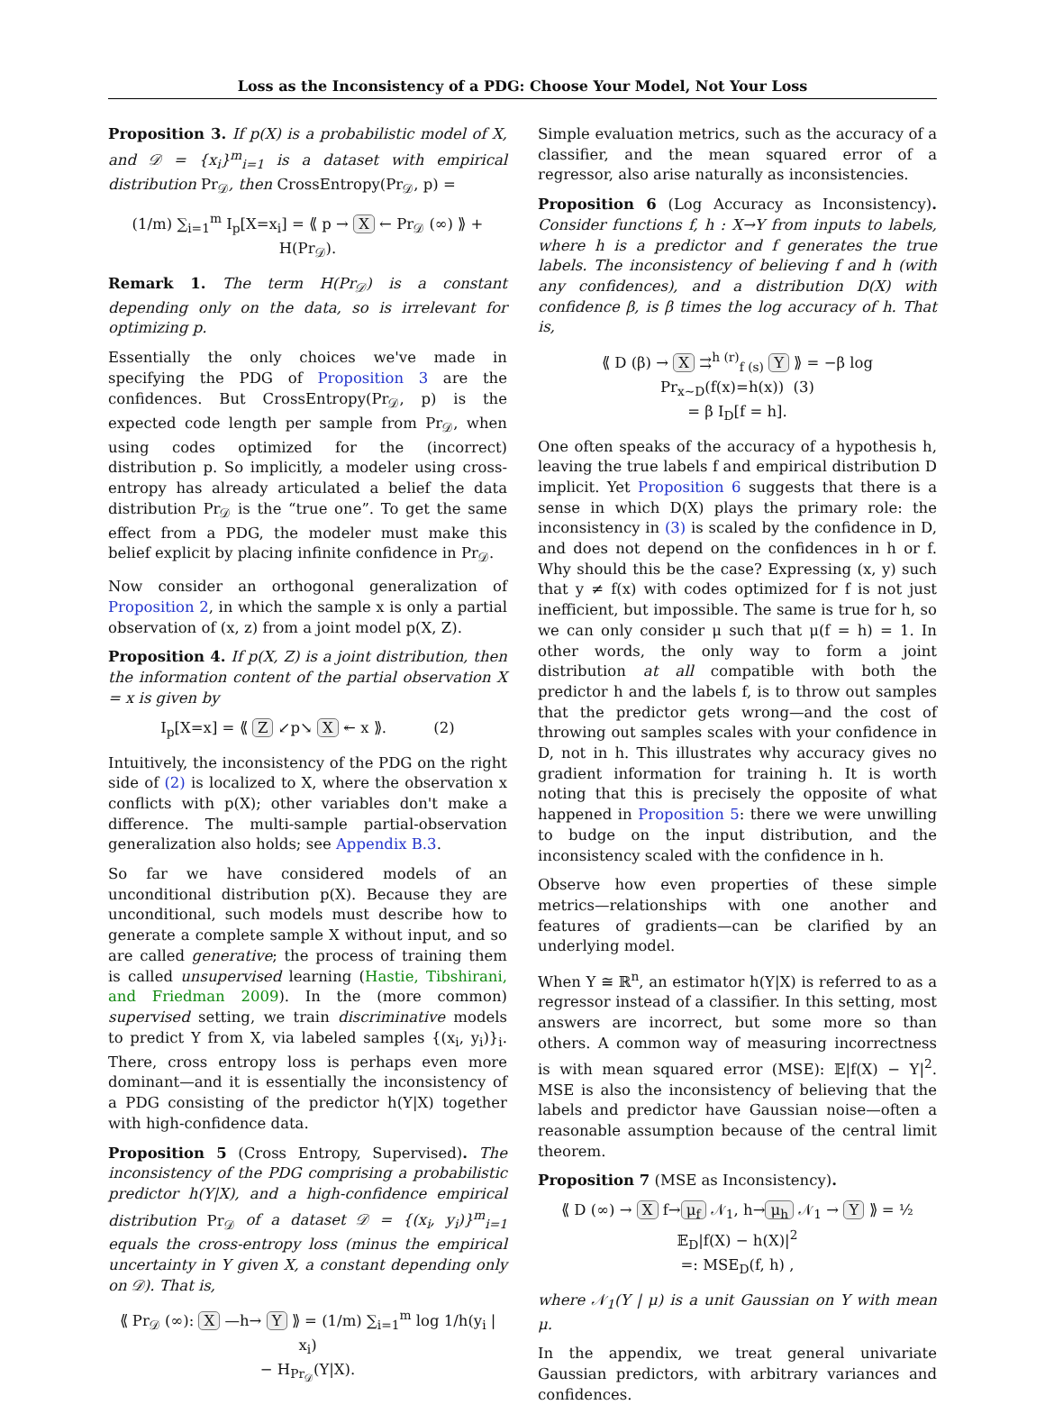Loss as the Inconsistency of a PDG: Choose Your Model, Not Your Loss
Proposition 3. If p(X) is a probabilistic model of X, and 𝒟 = {x<sub>i</sub>}<sup>m</sup><sub>i=1</sub> is a dataset with empirical distribution Pr<sub>𝒟</sub>, then CrossEntropy(Pr<sub>𝒟</sub>, p) =
(1/m) ∑<sub>i=1</sub><sup>m</sup> I<sub>p</sub>[X=x<sub>i</sub>] = ⟪ p → X ← Pr<sub>𝒟</sub> (∞) ⟫ + H(Pr<sub>𝒟</sub>).
Remark 1. The term H(Pr<sub>𝒟</sub>) is a constant depending only on the data, so is irrelevant for optimizing p.
Essentially the only choices we've made in specifying the PDG of Proposition 3 are the confidences. But CrossEntropy(Pr<sub>𝒟</sub>, p) is the expected code length per sample from Pr<sub>𝒟</sub>, when using codes optimized for the (incorrect) distribution p. So implicitly, a modeler using cross-entropy has already articulated a belief the data distribution Pr<sub>𝒟</sub> is the “true one”. To get the same effect from a PDG, the modeler must make this belief explicit by placing infinite confidence in Pr<sub>𝒟</sub>.
Now consider an orthogonal generalization of Proposition 2, in which the sample x is only a partial observation of (x, z) from a joint model p(X, Z).
Proposition 4. If p(X, Z) is a joint distribution, then the information content of the partial observation X = x is given by
I<sub>p</sub>[X=x] = ⟪ Z ↙p↘ X ↞ x ⟫. (2)
Intuitively, the inconsistency of the PDG on the right side of (2) is localized to X, where the observation x conflicts with p(X); other variables don't make a difference. The multi-sample partial-observation generalization also holds; see Appendix B.3.
So far we have considered models of an unconditional distribution p(X). Because they are unconditional, such models must describe how to generate a complete sample X without input, and so are called generative; the process of training them is called unsupervised learning (Hastie, Tibshirani, and Friedman 2009). In the (more common) supervised setting, we train discriminative models to predict Y from X, via labeled samples {(x<sub>i</sub>, y<sub>i</sub>)}<sub>i</sub>. There, cross entropy loss is perhaps even more dominant—and it is essentially the inconsistency of a PDG consisting of the predictor h(Y|X) together with high-confidence data.
Proposition 5 (Cross Entropy, Supervised). The inconsistency of the PDG comprising a probabilistic predictor h(Y|X), and a high-confidence empirical distribution Pr<sub>𝒟</sub> of a dataset 𝒟 = {(x<sub>i</sub>, y<sub>i</sub>)}<sup>m</sup><sub>i=1</sub> equals the cross-entropy loss (minus the empirical uncertainty in Y given X, a constant depending only on 𝒟). That is,
⟪ Pr<sub>𝒟</sub> (∞): X —h→ Y ⟫ = (1/m) ∑<sub>i=1</sub><sup>m</sup> log 1/h(y<sub>i</sub> | x<sub>i</sub>)
− H<sub>Pr<sub>𝒟</sub></sub>(Y|X).
Simple evaluation metrics, such as the accuracy of a classifier, and the mean squared error of a regressor, also arise naturally as inconsistencies.
Proposition 6 (Log Accuracy as Inconsistency). Consider functions f, h : X→Y from inputs to labels, where h is a predictor and f generates the true labels. The inconsistency of believing f and h (with any confidences), and a distribution D(X) with confidence β, is β times the log accuracy of h. That is,
⟪ D (β) → X ⇉<sup>h (r)</sup><sub>f (s)</sub> Y ⟫ = −β log Pr<sub>x∼D</sub>(f(x)=h(x)) (3)
= β I<sub>D</sub>[f = h].
One often speaks of the accuracy of a hypothesis h, leaving the true labels f and empirical distribution D implicit. Yet Proposition 6 suggests that there is a sense in which D(X) plays the primary role: the inconsistency in (3) is scaled by the confidence in D, and does not depend on the confidences in h or f. Why should this be the case? Expressing (x, y) such that y ≠ f(x) with codes optimized for f is not just inefficient, but impossible. The same is true for h, so we can only consider μ such that μ(f = h) = 1. In other words, the only way to form a joint distribution at all compatible with both the predictor h and the labels f, is to throw out samples that the predictor gets wrong—and the cost of throwing out samples scales with your confidence in D, not in h. This illustrates why accuracy gives no gradient information for training h. It is worth noting that this is precisely the opposite of what happened in Proposition 5: there we were unwilling to budge on the input distribution, and the inconsistency scaled with the confidence in h.
Observe how even properties of these simple metrics—relationships with one another and features of gradients—can be clarified by an underlying model.
When Y ≅ ℝ<sup>n</sup>, an estimator h(Y|X) is referred to as a regressor instead of a classifier. In this setting, most answers are incorrect, but some more so than others. A common way of measuring incorrectness is with mean squared error (MSE): 𝔼|f(X) − Y|<sup>2</sup>. MSE is also the inconsistency of believing that the labels and predictor have Gaussian noise—often a reasonable assumption because of the central limit theorem.
Proposition 7 (MSE as Inconsistency).
⟪ D (∞) → X f→ μ<sub>f</sub> 𝒩<sub>1</sub>, h→ μ<sub>h</sub> 𝒩<sub>1</sub> → Y ⟫ = ½ 𝔼<sub>D</sub>|f(X) − h(X)|<sup>2</sup>
=: MSE<sub>D</sub>(f, h) ,
where 𝒩<sub>1</sub>(Y | μ) is a unit Gaussian on Y with mean μ.
In the appendix, we treat general univariate Gaussian predictors, with arbitrary variances and confidences.